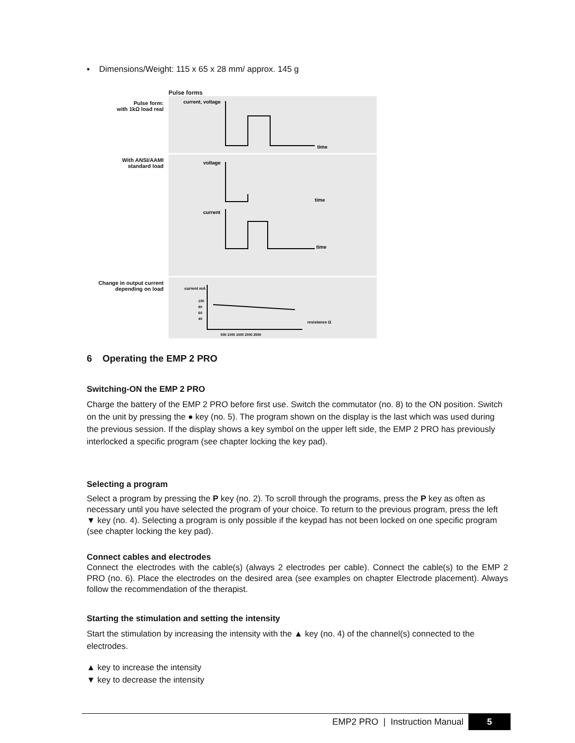▪ Dimensions/Weight: 115 x 65 x 28 mm/ approx. 145 g
Pulse forms
Pulse form:
with 1kΩ load real
current, voltage
time
With ANSI/AAMI
standard load
voltage
time
current
time
Change in output current
depending on load
current mA
100
80
60
40
resistance Ω
500 1000 1500 2000 2500
6 Operating the EMP 2 PRO
Switching-ON the EMP 2 PRO
Charge the battery of the EMP 2 PRO before first use. Switch the commutator (no. 8) to the ON position. Switch on the unit by pressing the ● key (no. 5). The program shown on the display is the last which was used during the previous session. If the display shows a key symbol on the upper left side, the EMP 2 PRO has previously interlocked a specific program (see chapter locking the key pad).
Selecting a program
Select a program by pressing the P key (no. 2). To scroll through the programs, press the P key as often as necessary until you have selected the program of your choice. To return to the previous program, press the left ▼ key (no. 4). Selecting a program is only possible if the keypad has not been locked on one specific program (see chapter locking the key pad).
Connect cables and electrodes
Connect the electrodes with the cable(s) (always 2 electrodes per cable). Connect the cable(s) to the EMP 2 PRO (no. 6). Place the electrodes on the desired area (see examples on chapter Electrode placement). Always follow the recommendation of the therapist.
Starting the stimulation and setting the intensity
Start the stimulation by increasing the intensity with the ▲ key (no. 4) of the channel(s) connected to the electrodes.
▲ key to increase the intensity
▼ key to decrease the intensity
EMP2 PRO | Instruction Manual 5